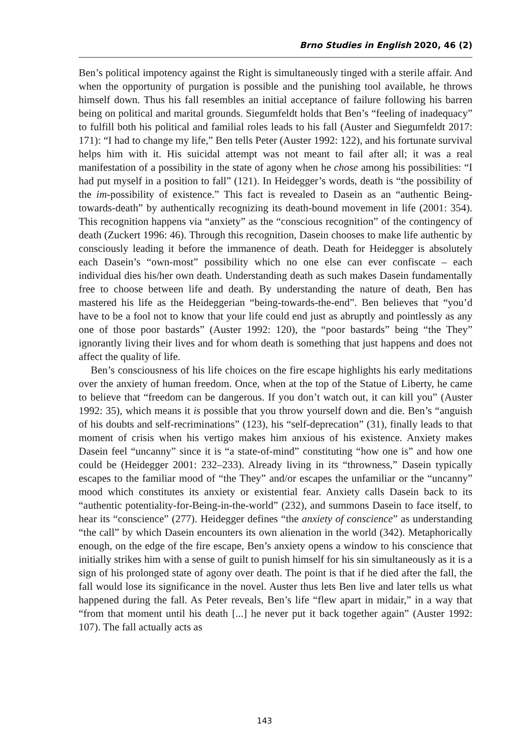Brno Studies in English 2020, 46 (2)
Ben’s political impotency against the Right is simultaneously tinged with a sterile affair. And when the opportunity of purgation is possible and the punishing tool available, he throws himself down. Thus his fall resembles an initial acceptance of failure following his barren being on political and marital grounds. Siegumfeldt holds that Ben’s “feeling of inadequacy” to fulfill both his political and familial roles leads to his fall (Auster and Siegumfeldt 2017: 171): “I had to change my life,” Ben tells Peter (Auster 1992: 122), and his fortunate survival helps him with it. His suicidal attempt was not meant to fail after all; it was a real manifestation of a possibility in the state of agony when he chose among his possibilities: “I had put myself in a position to fall” (121). In Heidegger’s words, death is “the possibility of the im-possibility of existence.” This fact is revealed to Dasein as an “authentic Being-towards-death” by authentically recognizing its death-bound movement in life (2001: 354). This recognition happens via “anxiety” as the “conscious recognition” of the contingency of death (Zuckert 1996: 46). Through this recognition, Dasein chooses to make life authentic by consciously leading it before the immanence of death. Death for Heidegger is absolutely each Dasein’s “own-most” possibility which no one else can ever confiscate – each individual dies his/her own death. Understanding death as such makes Dasein fundamentally free to choose between life and death. By understanding the nature of death, Ben has mastered his life as the Heideggerian “being-towards-the-end”. Ben believes that “you’d have to be a fool not to know that your life could end just as abruptly and pointlessly as any one of those poor bastards” (Auster 1992: 120), the “poor bastards” being “the They” ignorantly living their lives and for whom death is something that just happens and does not affect the quality of life.
Ben’s consciousness of his life choices on the fire escape highlights his early meditations over the anxiety of human freedom. Once, when at the top of the Statue of Liberty, he came to believe that “freedom can be dangerous. If you don’t watch out, it can kill you” (Auster 1992: 35), which means it is possible that you throw yourself down and die. Ben’s “anguish of his doubts and self-recriminations” (123), his “self-deprecation” (31), finally leads to that moment of crisis when his vertigo makes him anxious of his existence. Anxiety makes Dasein feel “uncanny” since it is “a state-of-mind” constituting “how one is” and how one could be (Heidegger 2001: 232–233). Already living in its “throwness,” Dasein typically escapes to the familiar mood of “the They” and/or escapes the unfamiliar or the “uncanny” mood which constitutes its anxiety or existential fear. Anxiety calls Dasein back to its “authentic potentiality-for-Being-in-the-world” (232), and summons Dasein to face itself, to hear its “conscience” (277). Heidegger defines “the anxiety of conscience” as understanding “the call” by which Dasein encounters its own alienation in the world (342). Metaphorically enough, on the edge of the fire escape, Ben’s anxiety opens a window to his conscience that initially strikes him with a sense of guilt to punish himself for his sin simultaneously as it is a sign of his prolonged state of agony over death. The point is that if he died after the fall, the fall would lose its significance in the novel. Auster thus lets Ben live and later tells us what happened during the fall. As Peter reveals, Ben’s life “flew apart in midair,” in a way that “from that moment until his death [...] he never put it back together again” (Auster 1992: 107). The fall actually acts as
143